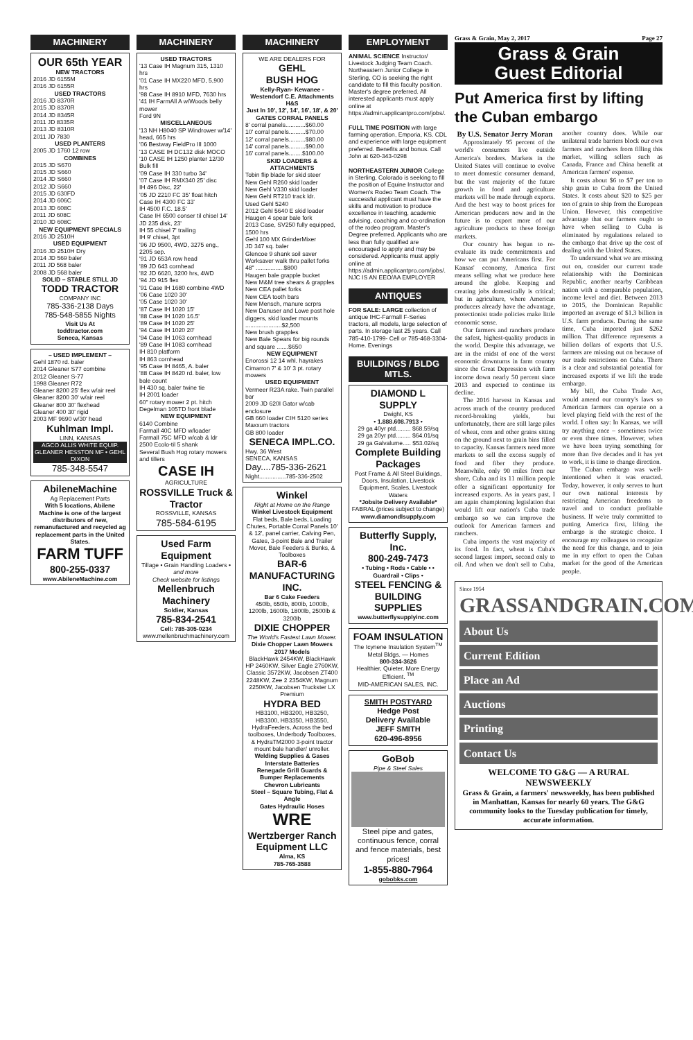MACHINERY
OUR 65th YEAR
NEW TRACTORS
2016 JD 6155M
2016 JD 6155R
USED TRACTORS
2016 JD 8370R
2015 JD 8370R
2014 JD 8345R
2011 JD 8335R
2013 JD 8310R
2011 JD 7830
USED PLANTERS
2005 JD 1760 12 row
COMBINES
2015 JD S670
2015 JD S660
2014 JD S660
2012 JD S660
2015 JD 630FD
2014 JD 606C
2013 JD 608C
2011 JD 608C
2010 JD 608C
NEW EQUIPMENT SPECIALS
2016 JD 2510H
USED EQUIPMENT
2016 JD 2510H Dry
2014 JD 569 baler
2011 JD 568 baler
2008 JD 568 baler
SOLID – STABLE STILL JD
TODD TRACTOR
COMPANY INC
785-336-2138 Days
785-548-5855 Nights
Visit Us At
toddtractor.com
Seneca, Kansas
– USED IMPLEMENT –
Gehl 1870 rd. baler
2014 Gleaner S77 combine
2012 Gleaner S-77
1998 Gleaner R72
Gleaner 8200 25' flex w/air reel
Gleaner 8200 30' w/air reel
Gleaner 800 30' flexhead
Gleaner 400 30' rigid
2003 MF 9690 w/30' head
Kuhlman Impl.
LINN, KANSAS
AGCO ALLIS WHITE EQUIP. GLEANER HESSTON MF • GEHL DIXON
785-348-5547
AbileneMachine
Ag Replacement Parts
With 5 locations, Abilene Machine is one of the largest distributors of new, remanufactured and recycled ag replacement parts in the United States.
FARM TUFF
800-255-0337
www.AbileneMachine.com
MACHINERY
USED TRACTORS
'13 Case IH Magnum 315, 1310 hrs
'01 Case IH MX220 MFD, 5,900 hrs
'98 Case IH 8910 MFD, 7630 hrs
'41 IH FarmAll A w/Woods belly mower
Ford 9N
MISCELLANEOUS
'13 NH H8040 SP Windrower w/14' head, 665 hrs
'06 Bestway FieldPro III 1000
'13 CASE IH DC132 disk MOCO
'10 CASE IH 1250 planter 12/30 Bulk fill
'09 Case IH 330 turbo 34'
'07 Case IH RMX340 25' disc
IH 496 Disc, 22'
'05 JD 2210 FC 35' float hitch
Case IH 4300 FC 33'
IH 4500 F.C. 18.5'
Case IH 6500 conser til chisel 14'
JD 235 disk, 23'
IH 55 chisel 7' trailing
IH 9' chisel, 3pt
'96 JD 9500, 4WD, 3275 eng., 2205 sep.
'91 JD 653A row head
'89 JD 643 cornhead
'82 JD 6620, 3200 hrs, 4WD
'94 JD 915 flex
'91 Case IH 1680 combine 4WD
'06 Case 1020 30'
'05 Case 1020 30'
'87 Case IH 1020 15'
'88 Case IH 1020 16.5'
'89 Case IH 1020 25'
'94 Case IH 1020 20'
'94 Case IH 1063 cornhead
'89 Case IH 1083 cornhead
IH 810 platform
IH 863 cornhead
'95 Case IH 8465, A. baler
'88 Case IH 8420 rd. baler, low bale count
IH 430 sq. baler twine tie
IH 2001 loader
60" rotary mower 2 pt. hitch
Degelman 105TD front blade
NEW EQUIPMENT
6140 Combine
Farmall 40C MFD w/loader
Farmall 75C MFD w/cab & ldr
2500 Ecolo-til 5 shank
Several Bush Hog rotary mowers and tillers
CASE IH
AGRICULTURE
ROSSVILLE Truck & Tractor
ROSSVILLE, KANSAS
785-584-6195
Used Farm Equipment
Tillage • Grain Handling Loaders • and more
Check website for listings
Mellenbruch Machinery
Soldier, Kansas
785-834-2541
Cell: 785-305-0234
www.mellenbruchmachinery.com
MACHINERY
WE ARE DEALERS FOR
GEHL
BUSH HOG
Kelly-Ryan- Kewanee - Westendorf C.E. Attachments H&S
Just In 10', 12', 14', 16', 18', & 20' GATES CORRAL PANELS
8' corral panels............$60.00
10' corral panels..........$70.00
12' corral panels..........$80.00
14' corral panels..........$90.00
16' corral panels........$100.00
SKID LOADERS & ATTACHMENTS
Tobin flip blade for skid steer
New Gehl R260 skid loader
New Gehl V330 skid loader
New Gehl RT210 track ldr.
Used Gehl 5240
2012 Gehl 5640 E skid loader
Haugen 4 spear bale fork
2013 Case, SV250 fully equipped, 1500 hrs
Gehl 100 MX GrinderMixer
JD 347 sq. baler
Glencoe 9 shank soil saver
Worksaver walk thru pallet forks 48" .................$800
Haugen bale grapple bucket
New M&M tree shears & grapples
New CEA pallet forks
New CEA tooth bars
New Mensch, manure scrprs
New Danuser and Lowe post hole diggers, skid loader mounts ......................$2,500
New brush grapples
New Bale Spears for big rounds and square .......$650
NEW EQUIPMENT
Enorossi 12 14 whl. hayrakes
Cimarron 7' & 10' 3 pt. rotary mowers
USED EQUIPMENT
Vermeer R23A rake. Twin parallel bar
2009 JD 620I Gator w/cab enclosure
GB 660 loader CIH 5120 series Maxxum tractors
GB 800 loader
SENECA IMPL.CO.
Hwy. 36 West
SENECA, KANSAS
Day....785-336-2621
Night................785-336-2502
Winkel
Right at Home on the Range
Winkel Livestock Equipment
Flat beds, Bale beds, Loading Chutes, Portable Corral Panels 10' & 12', panel carrier, Calving Pen, Gates, 3-point Bale and Trailer Mover, Bale Feeders & Bunks, & Toolboxes
BAR-6 MANUFACTURING INC.
Bar 6 Cake Feeders
450lb, 650lb, 800lb, 1000lb, 1200lb, 1600lb, 1800lb, 2500lb & 3200lb
DIXIE CHOPPER
The World's Fastest Lawn Mower.
Dixie Chopper Lawn Mowers 2017 Models
BlackHawk 2454KW, BlackHawk HP 2460KW, Silver Eagle 2760KW, Classic 3572KW, Jacobsen ZT400 2248KW, Zee 2 2354KW, Magnum 2250KW, Jacobsen Truckster LX Premium
HYDRA BED
HB3100, HB3200, HB3250, HB3300, HB3350, HB3550, HydraFeeders, Across the bed toolboxes, Underbody Toolboxes, & HydraTM2000 3-point tractor mount bale handler/ unroller.
Welding Supplies & Gases
Interstate Batteries
Renegade Grill Guards & Bumper Replacements
Chevron Lubricants
Steel – Square Tubing, Flat & Angle
Gates Hydraulic Hoses
WRE
Wertzberger Ranch Equipment LLC
Alma, KS
785-765-3588
EMPLOYMENT
ANIMAL SCIENCE Instructor/ Livestock Judging Team Coach. Northeastern Junior College in Sterling, CO is seeking the right candidate to fill this faculty position. Master's degree preferred. All interested applicants must apply online at https://admin.applicantpro.com/jobs/.
FULL TIME POSITION with large farming operation, Emporia, KS. CDL and experience with large equipment preferred. Benefits and bonus. Call John at 620-343-0298
NORTHEASTERN JUNIOR College in Sterling, Colorado is seeking to fill the position of Equine Instructor and Women's Rodeo Team Coach. The successful applicant must have the skills and motivation to produce excellence in teaching, academic advising, coaching and co-ordination of the rodeo program. Master's Degree preferred. Applicants who are less than fully qualified are encouraged to apply and may be considered. Applicants must apply online at https://admin.applicantpro.com/jobs/. NJC IS AN EEO/AA EMPLOYER
ANTIQUES
FOR SALE: LARGE collection of antique IHC-Farmall F-Series tractors, all models, large selection of parts. In storage last 25 years. Call 785-410-1799- Cell or 785-468-3304- Home. Evenings
BUILDINGS / BLDG MTLS.
DIAMOND L SUPPLY
Dwight, KS
• 1.888.608.7913 •
29 ga 40yr ptd......... $68.59/sq
29 ga 20yr ptd......... $64.01/sq
29 ga Galvalume..... $53.02/sq
Complete Building Packages
Post Frame & All Steel Buildings, Doors, Insulation, Livestock Equipment, Scales, Livestock Waters
*Jobsite Delivery Available*
FABRAL (prices subject to change)
www.diamondlsupply.com
Butterfly Supply, Inc.
800-249-7473
• Tubing • Rods • Cable • • Guardrail • Clips •
STEEL FENCING & BUILDING SUPPLIES
www.butterflysupplyinc.com
FOAM INSULATION
The Icynene Insulation System<sup>TM</sup> Metal Bldgs. — Homes
800-334-3626
Healthier, Quieter, More Energy Efficient. <sup>TM</sup>
MID-AMERICAN SALES, INC.
SMITH POSTYARD
Hedge Post
Delivery Available
JEFF SMITH
620-496-8956
GoBob
Pipe & Steel Sales
Steel pipe and gates, continuous fence, corral and fence materials, best prices!
1-855-880-7964
gobobks.com
Grass & Grain, May 2, 2017 Page 27
Grass & Grain
Guest Editorial
Put America first by lifting the Cuban embargo
By U.S. Senator Jerry Moran
Approximately 95 percent of the world's consumers live outside America's borders. Markets in the United States will continue to evolve to meet domestic consumer demand, but the vast majority of the future growth in food and agriculture markets will be made through exports. And the best way to boost prices for American producers now and in the future is to export more of our agriculture products to these foreign markets.
Our country has begun to re-evaluate its trade commitments and how we can put Americans first. For Kansas' economy, America first means selling what we produce here around the globe. Keeping and creating jobs domestically is critical; but in agriculture, where American producers already have the advantage, protectionist trade policies make little economic sense.
Our farmers and ranchers produce the safest, highest-quality products in the world. Despite this advantage, we are in the midst of one of the worst economic downturns in farm country since the Great Depression with farm income down nearly 50 percent since 2013 and expected to continue its decline.
The 2016 harvest in Kansas and across much of the country produced record-breaking yields, but unfortunately, there are still large piles of wheat, corn and other grains sitting on the ground next to grain bins filled to capacity. Kansas farmers need more markets to sell the excess supply of food and fiber they produce. Meanwhile, only 90 miles from our shore, Cuba and its 11 million people offer a significant opportunity for increased exports. As in years past, I am again championing legislation that would lift our nation's Cuba trade embargo so we can improve the outlook for American farmers and ranchers.
Cuba imports the vast majority of its food. In fact, wheat is Cuba's second largest import, second only to oil. And when we don't sell to Cuba, another country does. While our unilateral trade barriers block our own farmers and ranchers from filling this market, willing sellers such as Canada, France and China benefit at American farmers' expense.
It costs about $6 to $7 per ton to ship grain to Cuba from the United States. It costs about $20 to $25 per ton of grain to ship from the European Union. However, this competitive advantage that our farmers ought to have when selling to Cuba is eliminated by regulations related to the embargo that drive up the cost of dealing with the United States.
To understand what we are missing out on, consider our current trade relationship with the Dominican Republic, another nearby Caribbean nation with a comparable population, income level and diet. Between 2013 to 2015, the Dominican Republic imported an average of $1.3 billion in U.S. farm products. During the same time, Cuba imported just $262 million. That difference represents a billion dollars of exports that U.S. farmers are missing out on because of our trade restrictions on Cuba. There is a clear and substantial potential for increased exports if we lift the trade embargo.
My bill, the Cuba Trade Act, would amend our country's laws so American farmers can operate on a level playing field with the rest of the world. I often say: In Kansas, we will try anything once – sometimes twice or even three times. However, when we have been trying something for more than five decades and it has yet to work, it is time to change direction.
The Cuban embargo was well-intentioned when it was enacted. Today, however, it only serves to hurt our own national interests by restricting American freedoms to travel and to conduct profitable business. If we're truly committed to putting America first, lifting the embargo is the strategic choice. I encourage my colleagues to recognize the need for this change, and to join me in my effort to open the Cuban market for the good of the American people.
Since 1954
GRASSANDGRAIN.COM
About Us
Current Edition
Place an Ad
Auctions
Printing
Contact Us
WELCOME TO G&G — A RURAL NEWSWEEKLY
Grass & Grain, a farmers' newsweekly, has been published in Manhattan, Kansas for nearly 60 years. The G&G community looks to the Tuesday publication for timely, accurate information.